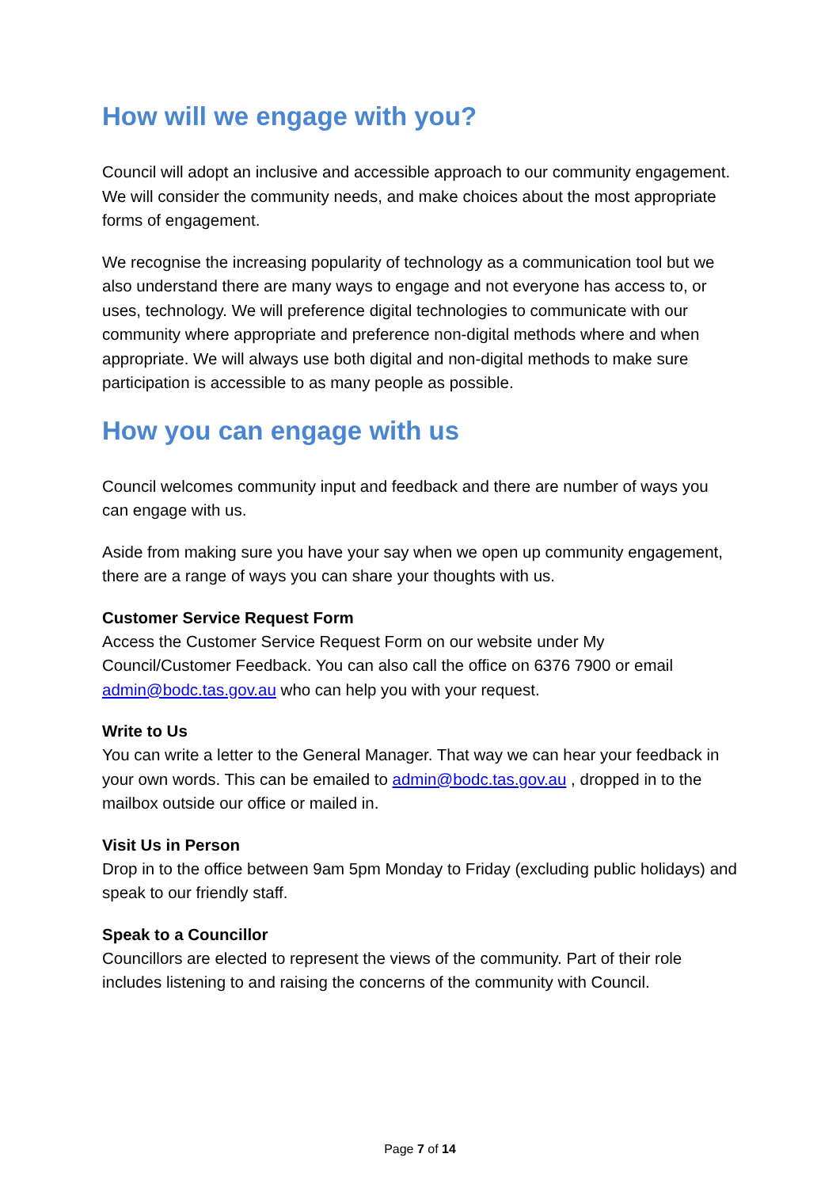How will we engage with you?
Council will adopt an inclusive and accessible approach to our community engagement. We will consider the community needs, and make choices about the most appropriate forms of engagement.
We recognise the increasing popularity of technology as a communication tool but we also understand there are many ways to engage and not everyone has access to, or uses, technology. We will preference digital technologies to communicate with our community where appropriate and preference non-digital methods where and when appropriate. We will always use both digital and non-digital methods to make sure participation is accessible to as many people as possible.
How you can engage with us
Council welcomes community input and feedback and there are number of ways you can engage with us.
Aside from making sure you have your say when we open up community engagement, there are a range of ways you can share your thoughts with us.
Customer Service Request Form
Access the Customer Service Request Form on our website under My Council/Customer Feedback. You can also call the office on 6376 7900 or email admin@bodc.tas.gov.au who can help you with your request.
Write to Us
You can write a letter to the General Manager. That way we can hear your feedback in your own words. This can be emailed to admin@bodc.tas.gov.au , dropped in to the mailbox outside our office or mailed in.
Visit Us in Person
Drop in to the office between 9am 5pm Monday to Friday (excluding public holidays) and speak to our friendly staff.
Speak to a Councillor
Councillors are elected to represent the views of the community. Part of their role includes listening to and raising the concerns of the community with Council.
Page 7 of 14